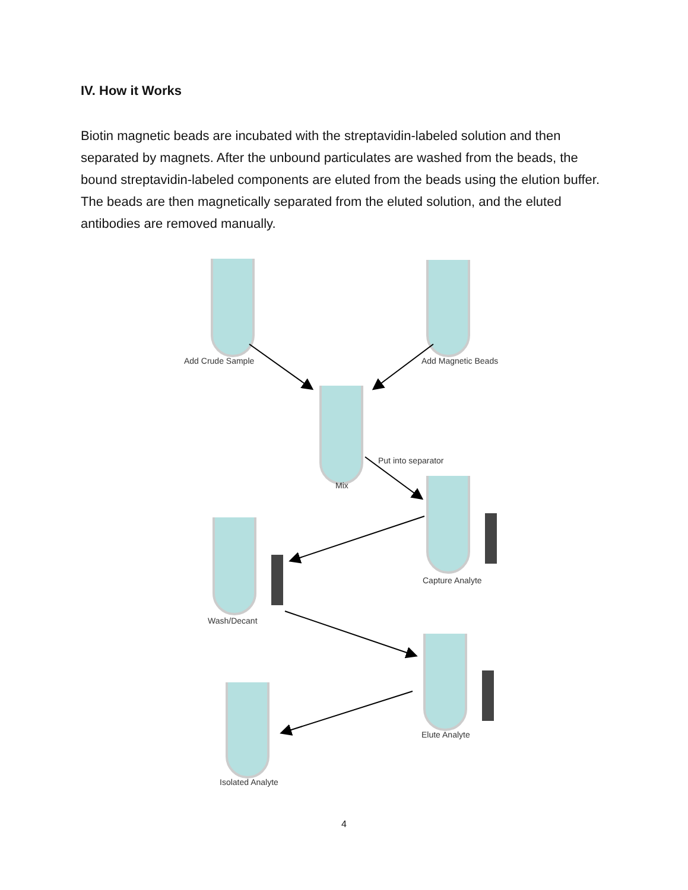IV. How it Works
Biotin magnetic beads are incubated with the streptavidin-labeled solution and then separated by magnets. After the unbound particulates are washed from the beads, the bound streptavidin-labeled components are eluted from the beads using the elution buffer. The beads are then magnetically separated from the eluted solution, and the eluted antibodies are removed manually.
Add Crude Sample Add Magnetic Beads
Mix
Put into separator
Capture Analyte
Wash/Decant
Elute Analyte
Isolated Analyte
4